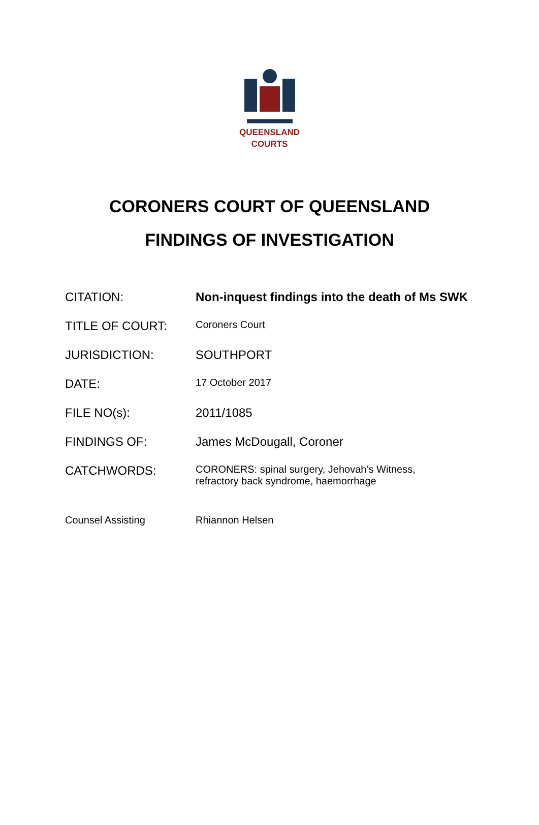QUEENSLAND
COURTS
CORONERS COURT OF QUEENSLAND
FINDINGS OF INVESTIGATION
| CITATION: | Non-inquest findings into the death of Ms SWK |
| TITLE OF COURT: | Coroners Court |
| JURISDICTION: | SOUTHPORT |
| DATE: | 17 October 2017 |
| FILE NO(s): | 2011/1085 |
| FINDINGS OF: | James McDougall, Coroner |
| CATCHWORDS: | CORONERS: spinal surgery, Jehovah’s Witness, refractory back syndrome, haemorrhage |
| Counsel Assisting | Rhiannon Helsen |